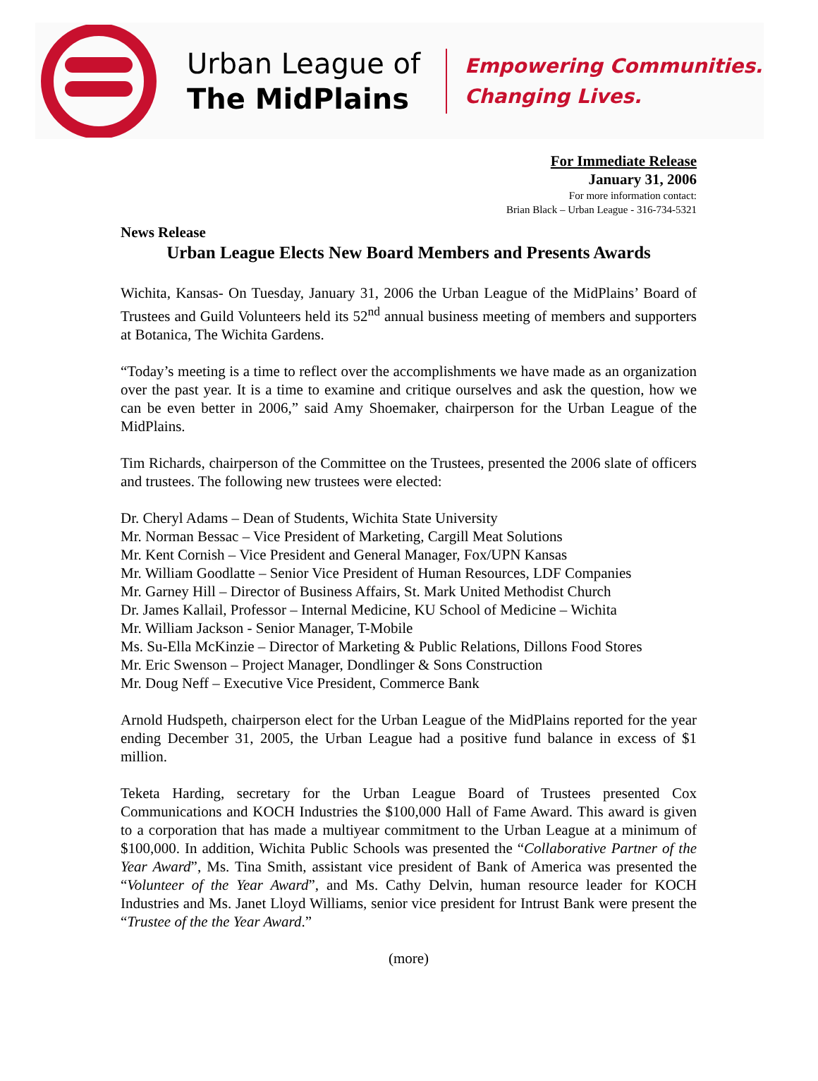Urban League of
The MidPlains
Empowering Communities.
Changing Lives.
For Immediate Release
January 31, 2006
For more information contact:
Brian Black – Urban League - 316-734-5321
News Release
Urban League Elects New Board Members and Presents Awards
Wichita, Kansas- On Tuesday, January 31, 2006 the Urban League of the MidPlains’ Board of Trustees and Guild Volunteers held its 52<sup>nd</sup> annual business meeting of members and supporters at Botanica, The Wichita Gardens.
“Today’s meeting is a time to reflect over the accomplishments we have made as an organization over the past year. It is a time to examine and critique ourselves and ask the question, how we can be even better in 2006,” said Amy Shoemaker, chairperson for the Urban League of the MidPlains.
Tim Richards, chairperson of the Committee on the Trustees, presented the 2006 slate of officers and trustees. The following new trustees were elected:
Dr. Cheryl Adams – Dean of Students, Wichita State University
Mr. Norman Bessac – Vice President of Marketing, Cargill Meat Solutions
Mr. Kent Cornish – Vice President and General Manager, Fox/UPN Kansas
Mr. William Goodlatte – Senior Vice President of Human Resources, LDF Companies
Mr. Garney Hill – Director of Business Affairs, St. Mark United Methodist Church
Dr. James Kallail, Professor – Internal Medicine, KU School of Medicine – Wichita
Mr. William Jackson - Senior Manager, T-Mobile
Ms. Su-Ella McKinzie – Director of Marketing & Public Relations, Dillons Food Stores
Mr. Eric Swenson – Project Manager, Dondlinger & Sons Construction
Mr. Doug Neff – Executive Vice President, Commerce Bank
Arnold Hudspeth, chairperson elect for the Urban League of the MidPlains reported for the year ending December 31, 2005, the Urban League had a positive fund balance in excess of $1 million.
Teketa Harding, secretary for the Urban League Board of Trustees presented Cox Communications and KOCH Industries the $100,000 Hall of Fame Award. This award is given to a corporation that has made a multiyear commitment to the Urban League at a minimum of $100,000. In addition, Wichita Public Schools was presented the “Collaborative Partner of the Year Award”, Ms. Tina Smith, assistant vice president of Bank of America was presented the “Volunteer of the Year Award”, and Ms. Cathy Delvin, human resource leader for KOCH Industries and Ms. Janet Lloyd Williams, senior vice president for Intrust Bank were present the “Trustee of the the Year Award.”
(more)